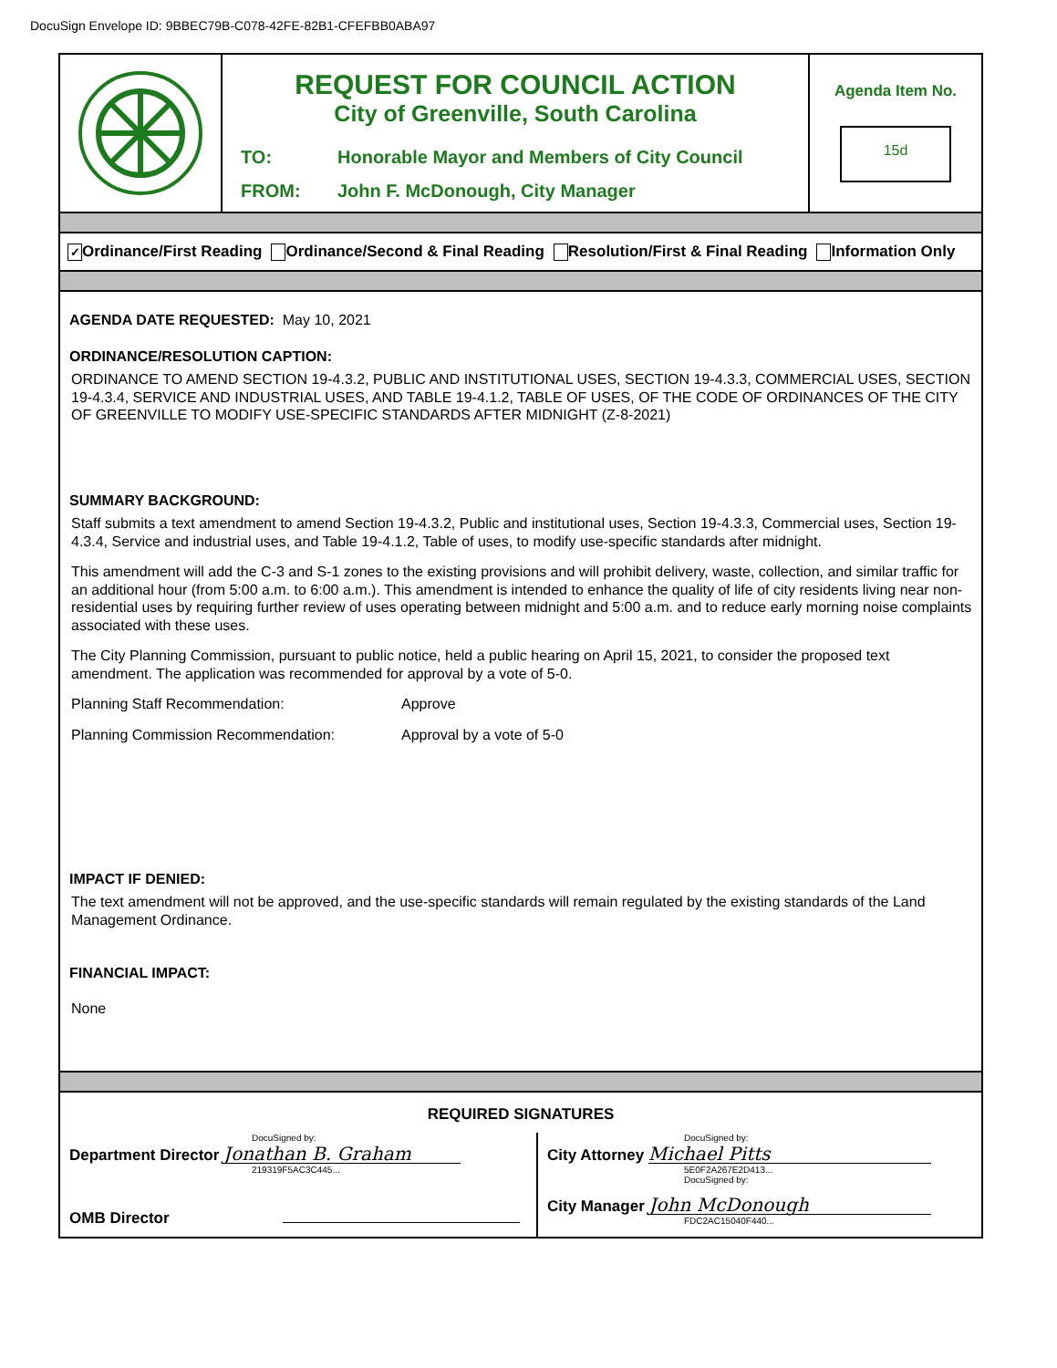DocuSign Envelope ID: 9BBEC79B-C078-42FE-82B1-CFEFBB0ABA97
REQUEST FOR COUNCIL ACTION
City of Greenville, South Carolina
TO: Honorable Mayor and Members of City Council
FROM: John F. McDonough, City Manager
Agenda Item No.
15d
✓ Ordinance/First Reading Ordinance/Second & Final Reading Resolution/First & Final Reading Information Only
AGENDA DATE REQUESTED: May 10, 2021
ORDINANCE/RESOLUTION CAPTION:
ORDINANCE TO AMEND SECTION 19-4.3.2, PUBLIC AND INSTITUTIONAL USES, SECTION 19-4.3.3, COMMERCIAL USES, SECTION 19-4.3.4, SERVICE AND INDUSTRIAL USES, AND TABLE 19-4.1.2, TABLE OF USES, OF THE CODE OF ORDINANCES OF THE CITY OF GREENVILLE TO MODIFY USE-SPECIFIC STANDARDS AFTER MIDNIGHT (Z-8-2021)
SUMMARY BACKGROUND:
Staff submits a text amendment to amend Section 19-4.3.2, Public and institutional uses, Section 19-4.3.3, Commercial uses, Section 19-4.3.4, Service and industrial uses, and Table 19-4.1.2, Table of uses, to modify use-specific standards after midnight.
This amendment will add the C-3 and S-1 zones to the existing provisions and will prohibit delivery, waste, collection, and similar traffic for an additional hour (from 5:00 a.m. to 6:00 a.m.). This amendment is intended to enhance the quality of life of city residents living near non-residential uses by requiring further review of uses operating between midnight and 5:00 a.m. and to reduce early morning noise complaints associated with these uses.
The City Planning Commission, pursuant to public notice, held a public hearing on April 15, 2021, to consider the proposed text amendment. The application was recommended for approval by a vote of 5-0.
Planning Staff Recommendation: Approve
Planning Commission Recommendation: Approval by a vote of 5-0
IMPACT IF DENIED:
The text amendment will not be approved, and the use-specific standards will remain regulated by the existing standards of the Land Management Ordinance.
FINANCIAL IMPACT:
None
REQUIRED SIGNATURES
DocuSigned by:
Department Director Jonathan B. Graham
219319F5AC3C445...
OMB Director
DocuSigned by:
City Attorney Michael Pitts
5E0F2A267E2D413...
DocuSigned by:
City Manager John McDonough
FDC2AC15040F440...